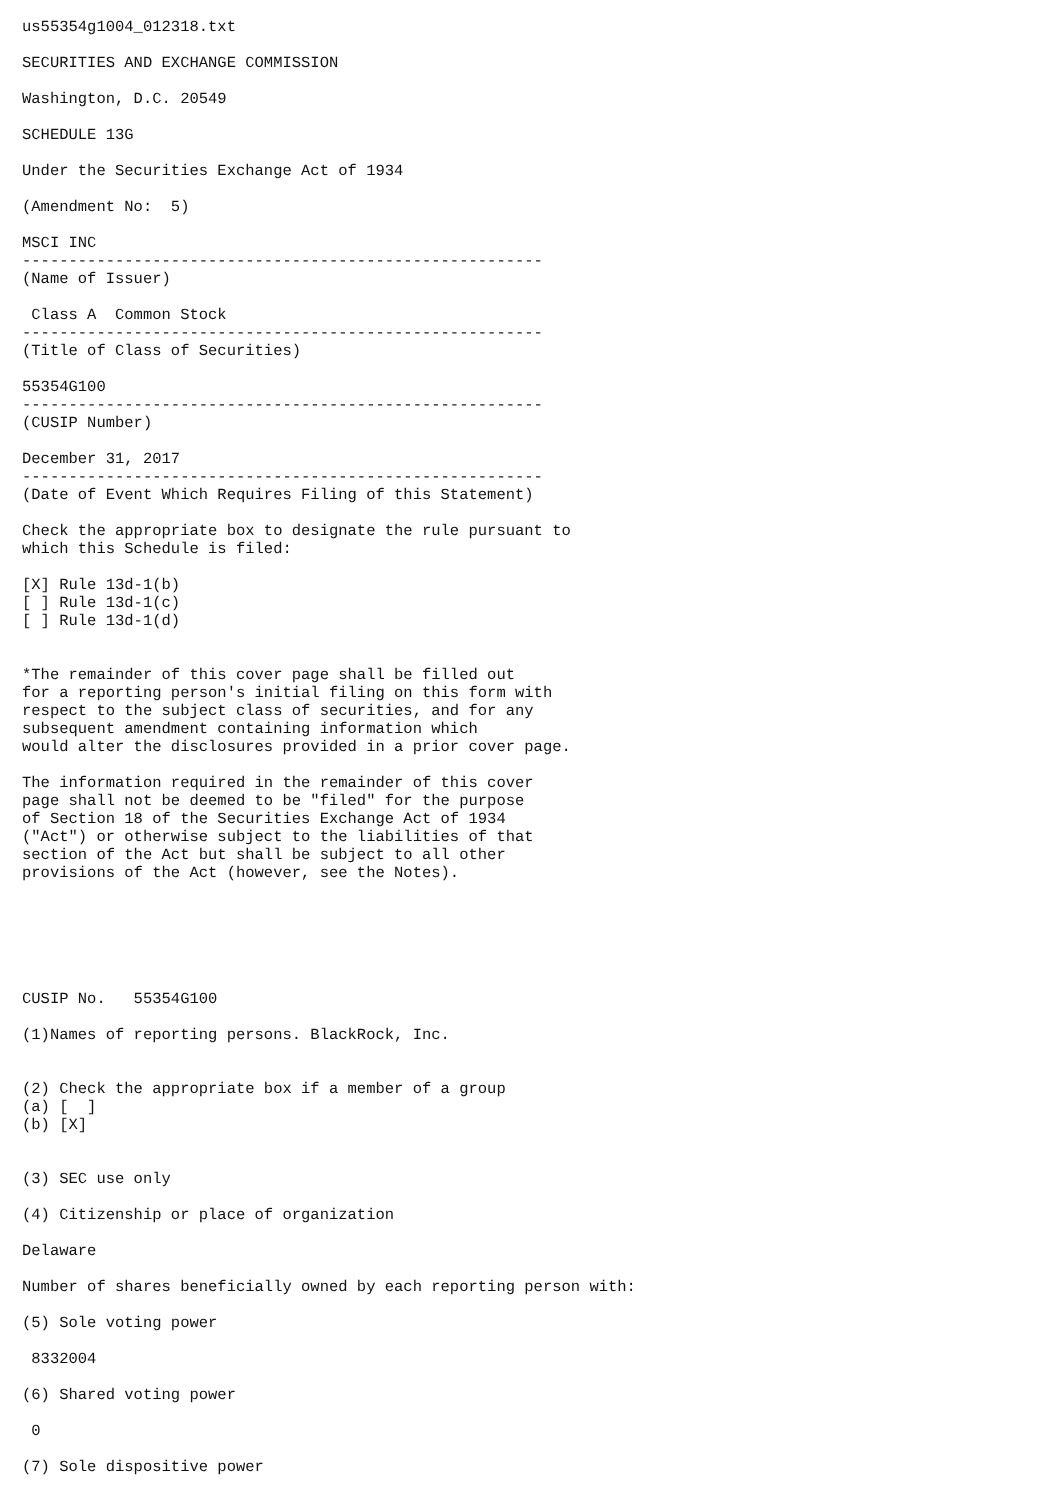us55354g1004_012318.txt

SECURITIES AND EXCHANGE COMMISSION

Washington, D.C. 20549

SCHEDULE 13G

Under the Securities Exchange Act of 1934

(Amendment No:  5)

MSCI INC
--------------------------------------------------------
(Name of Issuer)

 Class A  Common Stock
--------------------------------------------------------
(Title of Class of Securities)

55354G100
--------------------------------------------------------
(CUSIP Number)

December 31, 2017
--------------------------------------------------------
(Date of Event Which Requires Filing of this Statement)

Check the appropriate box to designate the rule pursuant to
which this Schedule is filed:

[X] Rule 13d-1(b)
[ ] Rule 13d-1(c)
[ ] Rule 13d-1(d)


*The remainder of this cover page shall be filled out
for a reporting person's initial filing on this form with
respect to the subject class of securities, and for any
subsequent amendment containing information which
would alter the disclosures provided in a prior cover page.

The information required in the remainder of this cover
page shall not be deemed to be "filed" for the purpose
of Section 18 of the Securities Exchange Act of 1934
("Act") or otherwise subject to the liabilities of that
section of the Act but shall be subject to all other
provisions of the Act (however, see the Notes).






CUSIP No.   55354G100

(1)Names of reporting persons. BlackRock, Inc.


(2) Check the appropriate box if a member of a group
(a) [  ]
(b) [X]


(3) SEC use only

(4) Citizenship or place of organization

Delaware

Number of shares beneficially owned by each reporting person with:

(5) Sole voting power

 8332004

(6) Shared voting power

 0

(7) Sole dispositive power